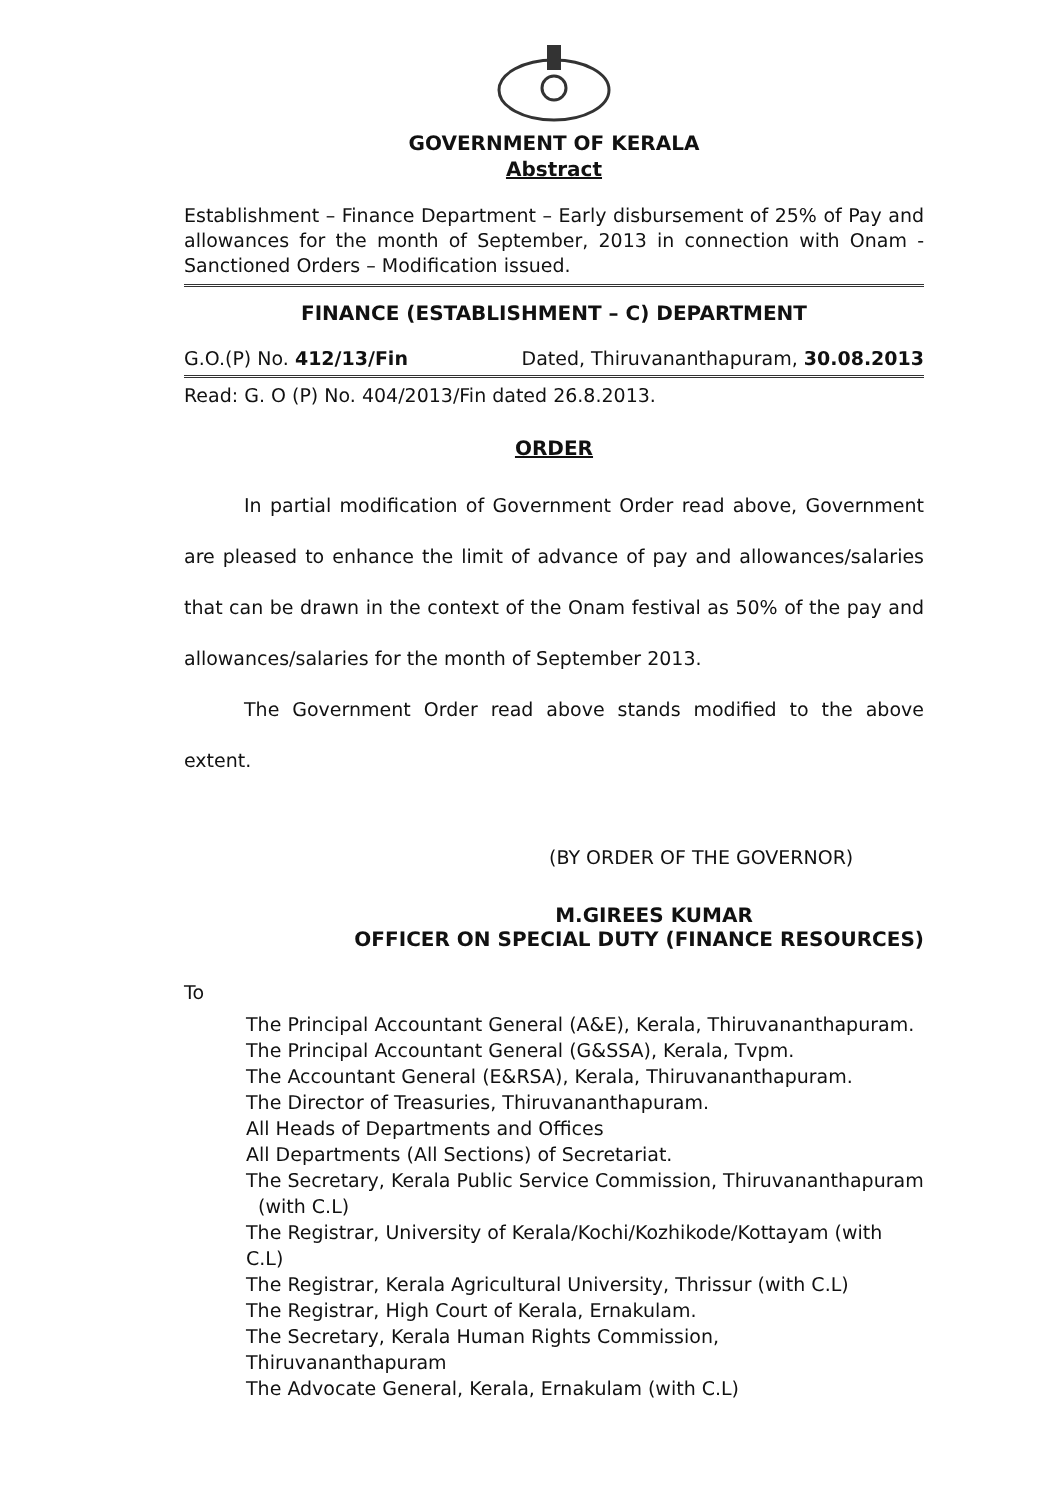GOVERNMENT OF KERALA
Abstract
Establishment – Finance Department – Early disbursement of 25% of Pay and allowances for the month of September, 2013 in connection with Onam - Sanctioned Orders – Modification issued.
FINANCE (ESTABLISHMENT – C) DEPARTMENT
G.O.(P) No. 412/13/Fin Dated, Thiruvananthapuram, 30.08.2013
Read: G. O (P) No. 404/2013/Fin dated 26.8.2013.
ORDER
In partial modification of Government Order read above, Government are pleased to enhance the limit of advance of pay and allowances/salaries that can be drawn in the context of the Onam festival as 50% of the pay and allowances/salaries for the month of September 2013.
The Government Order read above stands modified to the above extent.
(BY ORDER OF THE GOVERNOR)
M.GIREES KUMAR
OFFICER ON SPECIAL DUTY (FINANCE RESOURCES)
To
The Principal Accountant General (A&E), Kerala, Thiruvananthapuram.
The Principal Accountant General (G&SSA), Kerala, Tvpm.
The Accountant General (E&RSA), Kerala, Thiruvananthapuram.
The Director of Treasuries, Thiruvananthapuram.
All Heads of Departments and Offices
All Departments (All Sections) of Secretariat.
The Secretary, Kerala Public Service Commission, Thiruvananthapuram
(with C.L)
The Registrar, University of Kerala/Kochi/Kozhikode/Kottayam (with C.L)
The Registrar, Kerala Agricultural University, Thrissur (with C.L)
The Registrar, High Court of Kerala, Ernakulam.
The Secretary, Kerala Human Rights Commission, Thiruvananthapuram
The Advocate General, Kerala, Ernakulam (with C.L)